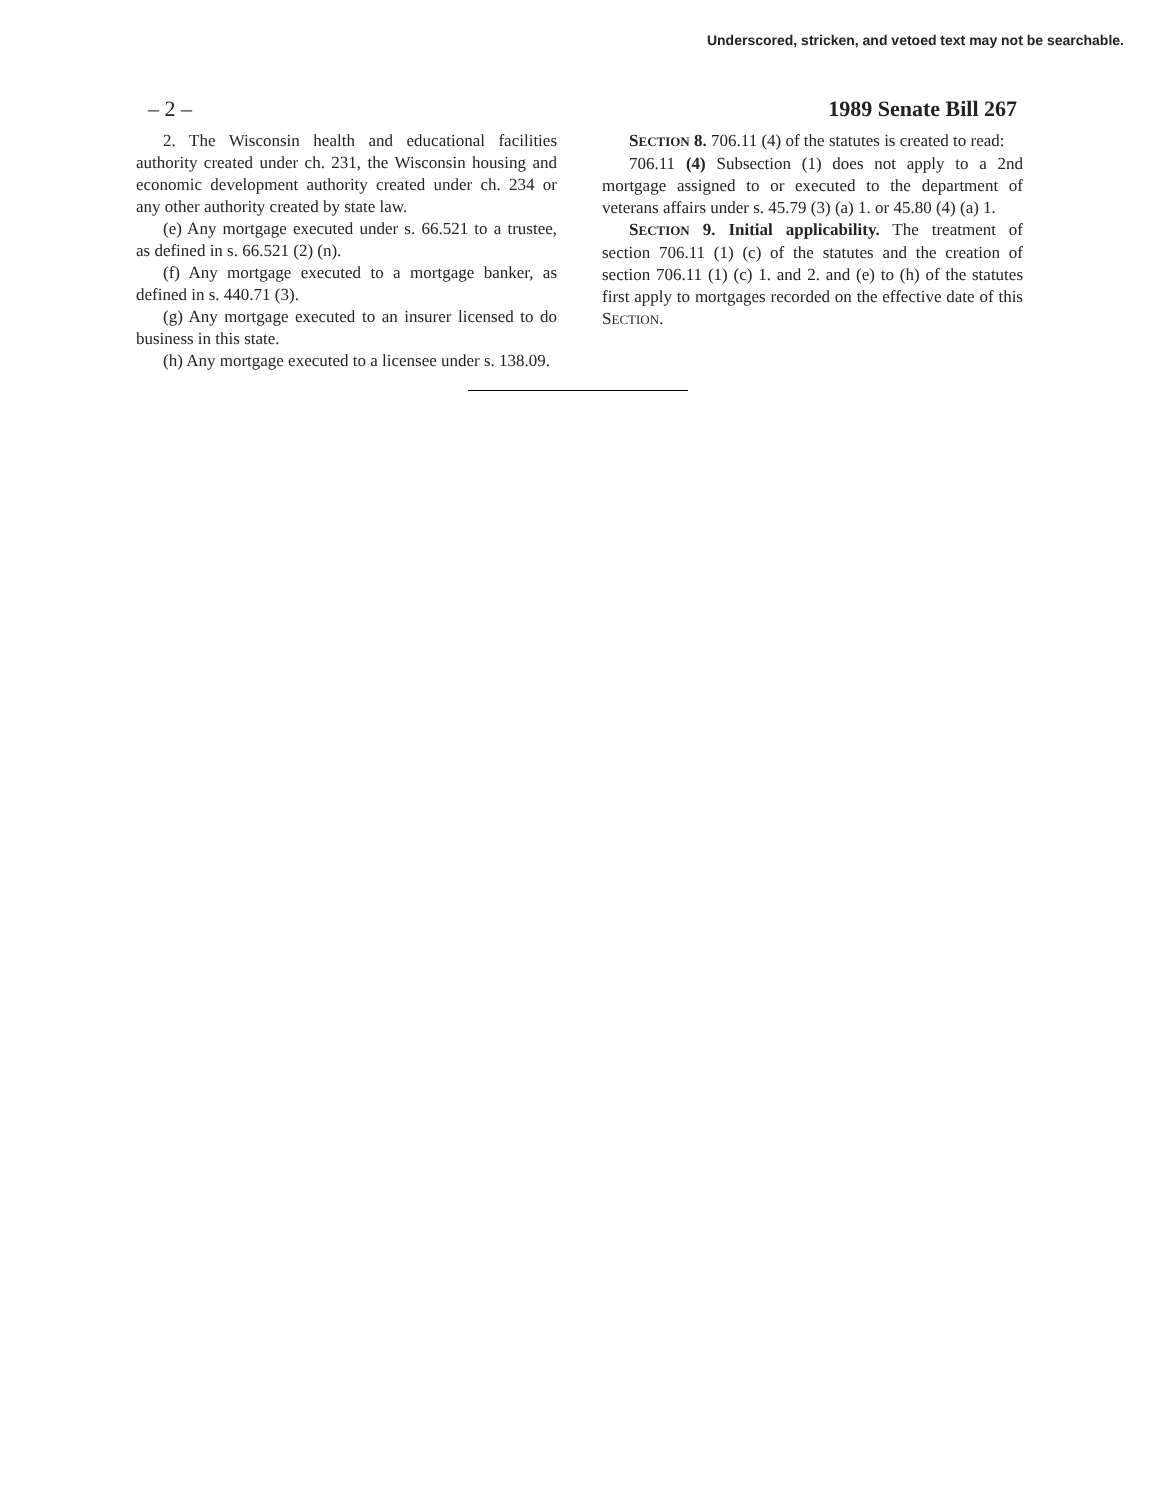Underscored, stricken, and vetoed text may not be searchable.
– 2 – 1989 Senate Bill 267
2. The Wisconsin health and educational facilities authority created under ch. 231, the Wisconsin housing and economic development authority created under ch. 234 or any other authority created by state law.
(e) Any mortgage executed under s. 66.521 to a trustee, as defined in s. 66.521 (2) (n).
(f) Any mortgage executed to a mortgage banker, as defined in s. 440.71 (3).
(g) Any mortgage executed to an insurer licensed to do business in this state.
(h) Any mortgage executed to a licensee under s. 138.09.
SECTION 8. 706.11 (4) of the statutes is created to read:
706.11 (4) Subsection (1) does not apply to a 2nd mortgage assigned to or executed to the department of veterans affairs under s. 45.79 (3) (a) 1. or 45.80 (4) (a) 1.
SECTION 9. Initial applicability. The treatment of section 706.11 (1) (c) of the statutes and the creation of section 706.11 (1) (c) 1. and 2. and (e) to (h) of the statutes first apply to mortgages recorded on the effective date of this SECTION.